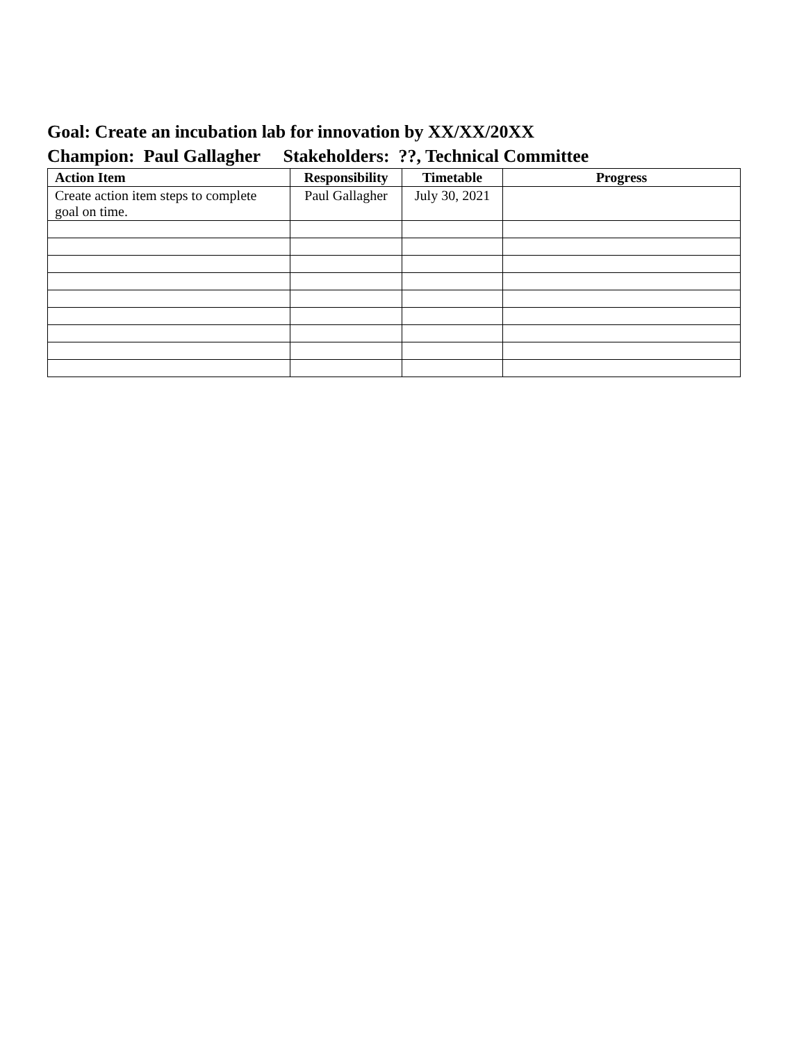Goal: Create an incubation lab for innovation by XX/XX/20XX
Champion: Paul Gallagher Stakeholders: ??, Technical Committee
| Action Item | Responsibility | Timetable | Progress |
| --- | --- | --- | --- |
| Create action item steps to complete goal on time. | Paul Gallagher | July 30, 2021 | |